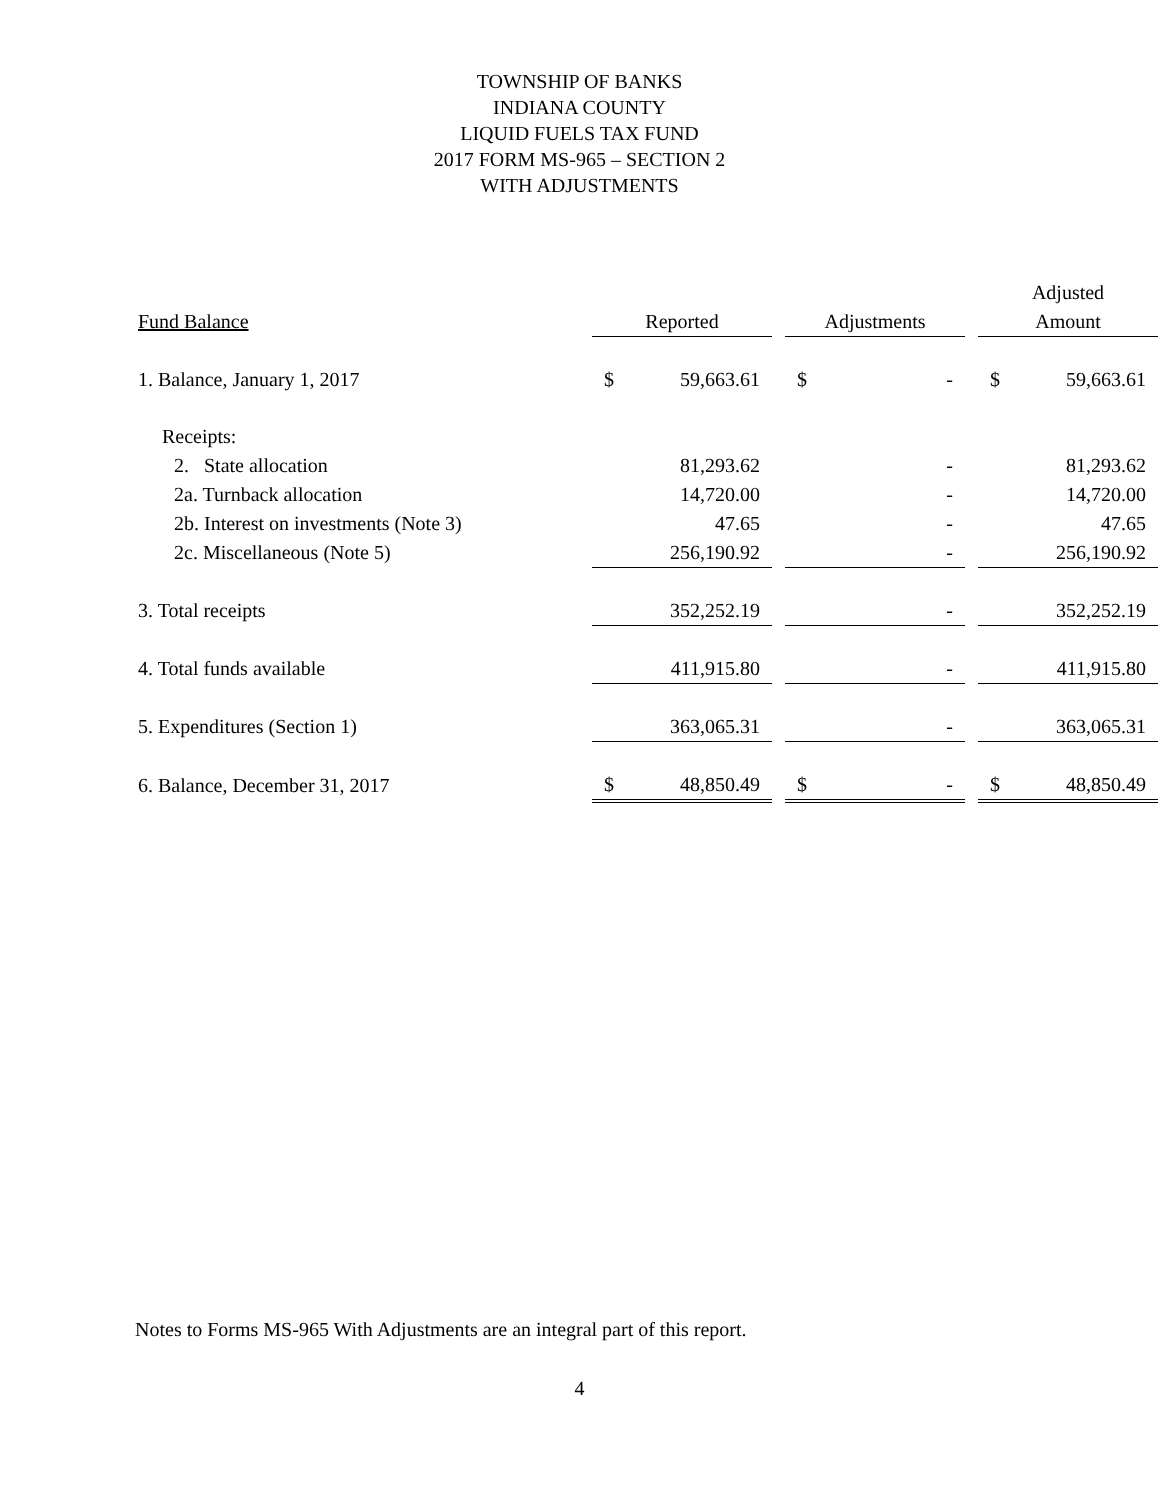TOWNSHIP OF BANKS
INDIANA COUNTY
LIQUID FUELS TAX FUND
2017 FORM MS-965 – SECTION 2
WITH ADJUSTMENTS
| | | | | | | | Adjusted | |
| --- | --- | --- | --- | --- | --- | --- | --- | --- |
| Fund Balance | Reported | | | Adjustments | | | Amount | |
| 1. Balance, January 1, 2017 | $ | 59,663.61 | | $ | - | | $ | 59,663.61 |
| Receipts: | | | | | | | | |
| 2. State allocation | | 81,293.62 | | | - | | | 81,293.62 |
| 2a. Turnback allocation | | 14,720.00 | | | - | | | 14,720.00 |
| 2b. Interest on investments (Note 3) | | 47.65 | | | - | | | 47.65 |
| 2c. Miscellaneous (Note 5) | | 256,190.92 | | | - | | | 256,190.92 |
| 3. Total receipts | | 352,252.19 | | | - | | | 352,252.19 |
| 4. Total funds available | | 411,915.80 | | | - | | | 411,915.80 |
| 5. Expenditures (Section 1) | | 363,065.31 | | | - | | | 363,065.31 |
| 6. Balance, December 31, 2017 | $ | 48,850.49 | | $ | - | | $ | 48,850.49 |
Notes to Forms MS-965 With Adjustments are an integral part of this report.
4